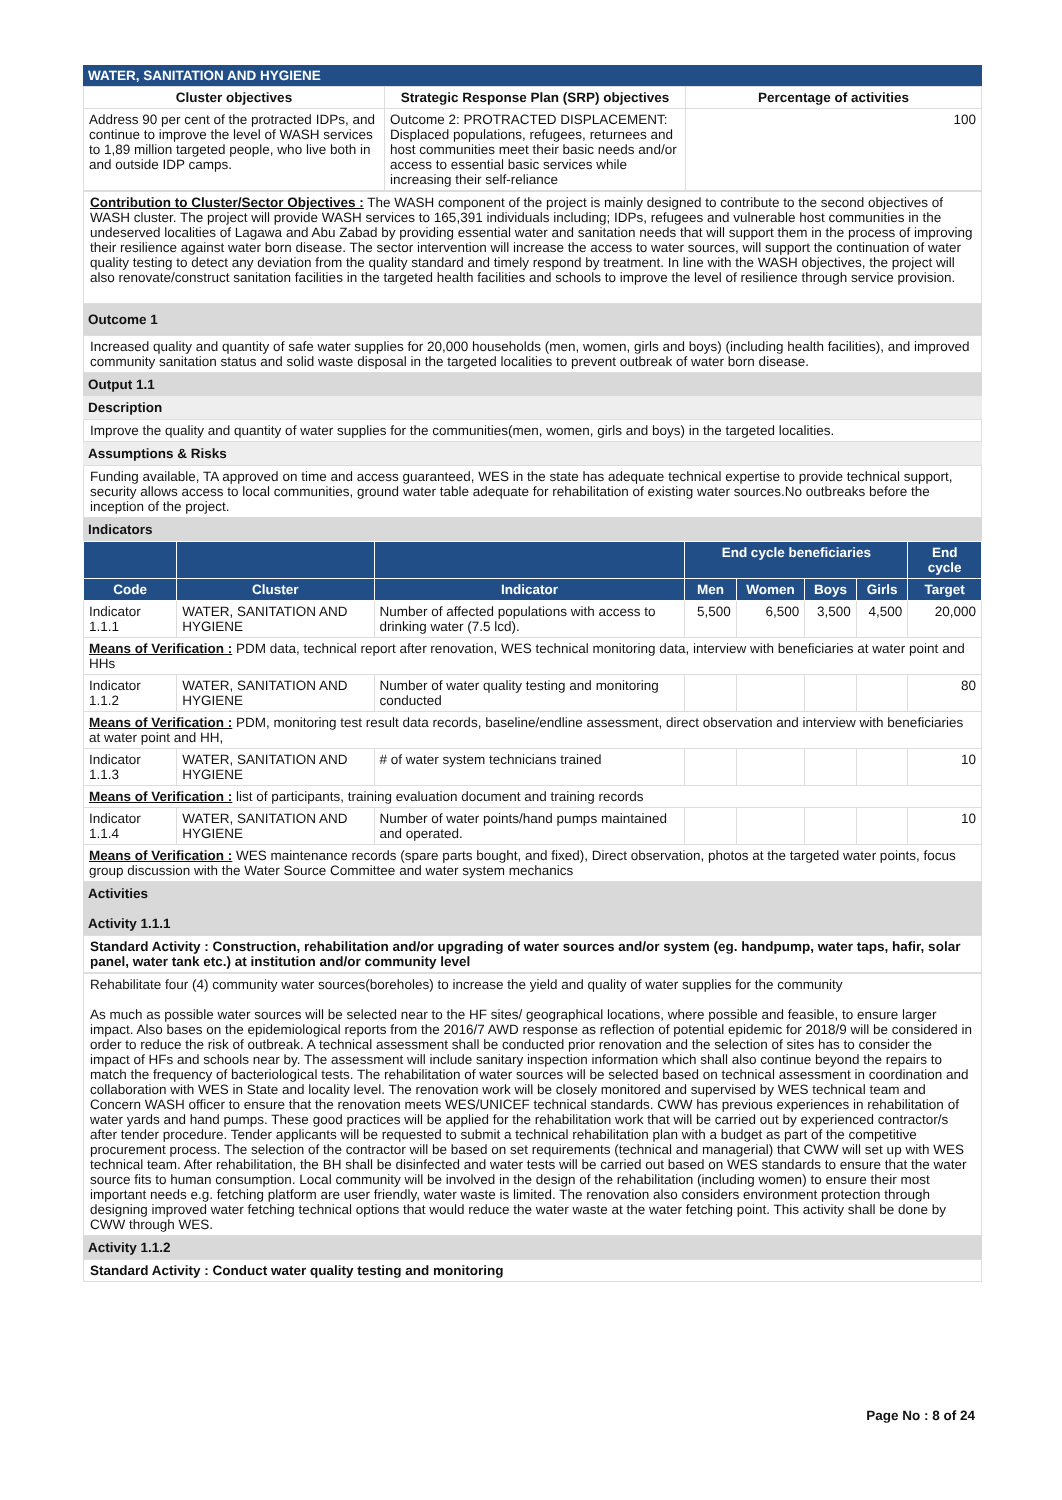WATER, SANITATION AND HYGIENE
| Cluster objectives | Strategic Response Plan (SRP) objectives | Percentage of activities |
| --- | --- | --- |
| Address 90 per cent of the protracted IDPs, and continue to improve the level of WASH services to 1,89 million targeted people, who live both in and outside IDP camps. | Outcome 2: PROTRACTED DISPLACEMENT: Displaced populations, refugees, returnees and host communities meet their basic needs and/or access to essential basic services while increasing their self-reliance | 100 |
Contribution to Cluster/Sector Objectives : The WASH component of the project is mainly designed to contribute to the second objectives of WASH cluster. The project will provide WASH services to 165,391 individuals including; IDPs, refugees and vulnerable host communities in the undeserved localities of Lagawa and Abu Zabad by providing essential water and sanitation needs that will support them in the process of improving their resilience against water born disease. The sector intervention will increase the access to water sources, will support the continuation of water quality testing to detect any deviation from the quality standard and timely respond by treatment. In line with the WASH objectives, the project will also renovate/construct sanitation facilities in the targeted health facilities and schools to improve the level of resilience through service provision.
Outcome 1
Increased quality and quantity of safe water supplies for 20,000 households (men, women, girls and boys) (including health facilities), and improved community sanitation status and solid waste disposal in the targeted localities to prevent outbreak of water born disease.
Output 1.1
Description
Improve the quality and quantity of water supplies for the communities(men, women, girls and boys) in the targeted localities.
Assumptions & Risks
Funding available, TA approved on time and access guaranteed, WES in the state has adequate technical expertise to provide technical support, security allows access to local communities, ground water table adequate for rehabilitation of existing water sources.No outbreaks before the inception of the project.
Indicators
| | | | End cycle beneficiaries | | | | End cycle |
| --- | --- | --- | --- | --- | --- | --- | --- |
| Code | Cluster | Indicator | Men | Women | Boys | Girls | Target |
| Indicator 1.1.1 | WATER, SANITATION AND HYGIENE | Number of affected populations with access to drinking water (7.5 lcd). | 5,500 | 6,500 | 3,500 | 4,500 | 20,000 |
| Means of Verification : PDM data, technical report after renovation, WES technical monitoring data, interview with beneficiaries at water point and HHs | | | | | | | |
| Indicator 1.1.2 | WATER, SANITATION AND HYGIENE | Number of water quality testing and monitoring conducted | | | | | 80 |
| Means of Verification : PDM, monitoring test result data records, baseline/endline assessment, direct observation and interview with beneficiaries at water point and HH, | | | | | | | |
| Indicator 1.1.3 | WATER, SANITATION AND HYGIENE | # of water system technicians trained | | | | | 10 |
| Means of Verification : list of participants, training evaluation document and training records | | | | | | | |
| Indicator 1.1.4 | WATER, SANITATION AND HYGIENE | Number of water points/hand pumps maintained and operated. | | | | | 10 |
| Means of Verification : WES maintenance records (spare parts bought, and fixed), Direct observation, photos at the targeted water points, focus group discussion with the Water Source Committee and water system mechanics | | | | | | | |
Activities
Activity 1.1.1
Standard Activity : Construction, rehabilitation and/or upgrading of water sources and/or system (eg. handpump, water taps, hafir, solar panel, water tank etc.) at institution and/or community level
Rehabilitate four (4) community water sources(boreholes) to increase the yield and quality of water supplies for the community
As much as possible water sources will be selected near to the HF sites/ geographical locations, where possible and feasible, to ensure larger impact. Also bases on the epidemiological reports from the 2016/7 AWD response as reflection of potential epidemic for 2018/9 will be considered in order to reduce the risk of outbreak. A technical assessment shall be conducted prior renovation and the selection of sites has to consider the impact of HFs and schools near by. The assessment will include sanitary inspection information which shall also continue beyond the repairs to match the frequency of bacteriological tests. The rehabilitation of water sources will be selected based on technical assessment in coordination and collaboration with WES in State and locality level. The renovation work will be closely monitored and supervised by WES technical team and Concern WASH officer to ensure that the renovation meets WES/UNICEF technical standards. CWW has previous experiences in rehabilitation of water yards and hand pumps. These good practices will be applied for the rehabilitation work that will be carried out by experienced contractor/s after tender procedure. Tender applicants will be requested to submit a technical rehabilitation plan with a budget as part of the competitive procurement process. The selection of the contractor will be based on set requirements (technical and managerial) that CWW will set up with WES technical team. After rehabilitation, the BH shall be disinfected and water tests will be carried out based on WES standards to ensure that the water source fits to human consumption. Local community will be involved in the design of the rehabilitation (including women) to ensure their most important needs e.g. fetching platform are user friendly, water waste is limited. The renovation also considers environment protection through designing improved water fetching technical options that would reduce the water waste at the water fetching point. This activity shall be done by CWW through WES.
Activity 1.1.2
Standard Activity : Conduct water quality testing and monitoring
Page No : 8 of 24